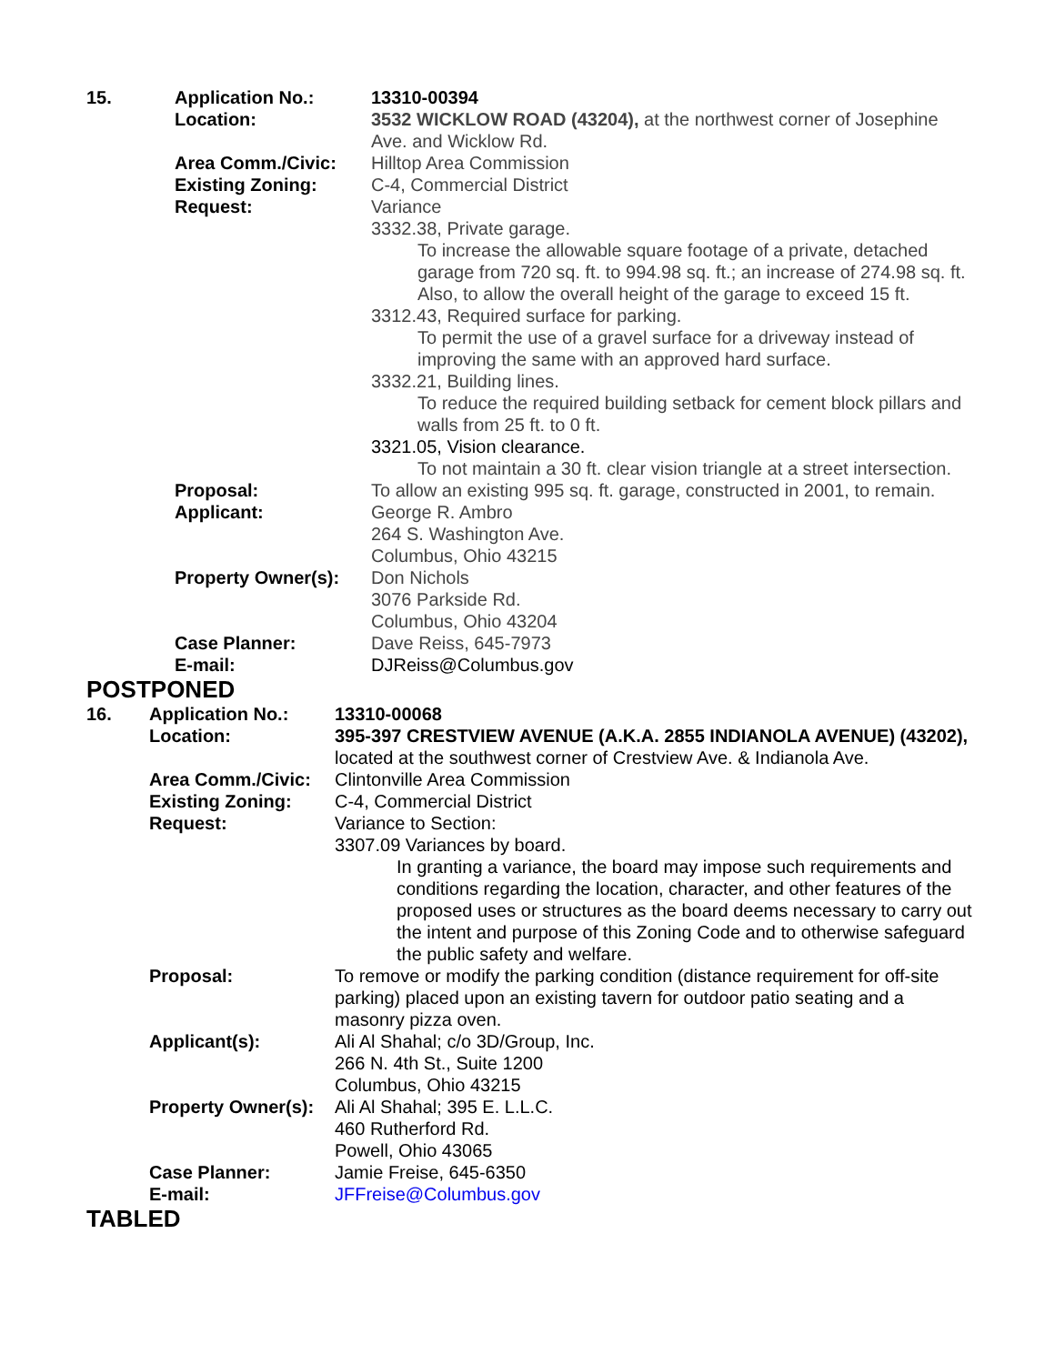| 15. | Application No.: | 13310-00394 |
| | Location: | 3532 WICKLOW ROAD (43204), at the northwest corner of Josephine Ave. and Wicklow Rd. |
| | Area Comm./Civic: | Hilltop Area Commission |
| | Existing Zoning: | C-4, Commercial District |
| | Request: | Variance 3332.38, Private garage. To increase the allowable square footage of a private, detached garage from 720 sq. ft. to 994.98 sq. ft.; an increase of 274.98 sq. ft. Also, to allow the overall height of the garage to exceed 15 ft. 3312.43, Required surface for parking. To permit the use of a gravel surface for a driveway instead of improving the same with an approved hard surface. 3332.21, Building lines. To reduce the required building setback for cement block pillars and walls from 25 ft. to 0 ft. 3321.05, Vision clearance. To not maintain a 30 ft. clear vision triangle at a street intersection. |
| | Proposal: | To allow an existing 995 sq. ft. garage, constructed in 2001, to remain. |
| | Applicant: | George R. Ambro 264 S. Washington Ave. Columbus, Ohio 43215 |
| | Property Owner(s): | Don Nichols 3076 Parkside Rd. Columbus, Ohio 43204 |
| | Case Planner: | Dave Reiss, 645-7973 |
| | E-mail: | DJReiss@Columbus.gov |
POSTPONED
| 16. | Application No.: | 13310-00068 |
| | Location: | 395-397 CRESTVIEW AVENUE (A.K.A. 2855 INDIANOLA AVENUE) (43202), located at the southwest corner of Crestview Ave. & Indianola Ave. |
| | Area Comm./Civic: | Clintonville Area Commission |
| | Existing Zoning: | C-4, Commercial District |
| | Request: | Variance to Section: 3307.09 Variances by board. In granting a variance, the board may impose such requirements and conditions regarding the location, character, and other features of the proposed uses or structures as the board deems necessary to carry out the intent and purpose of this Zoning Code and to otherwise safeguard the public safety and welfare. |
| | Proposal: | To remove or modify the parking condition (distance requirement for off-site parking) placed upon an existing tavern for outdoor patio seating and a masonry pizza oven. |
| | Applicant(s): | Ali Al Shahal; c/o 3D/Group, Inc. 266 N. 4th St., Suite 1200 Columbus, Ohio 43215 |
| | Property Owner(s): | Ali Al Shahal; 395 E. L.L.C. 460 Rutherford Rd. Powell, Ohio 43065 |
| | Case Planner: | Jamie Freise, 645-6350 |
| | E-mail: | JFFreise@Columbus.gov |
TABLED